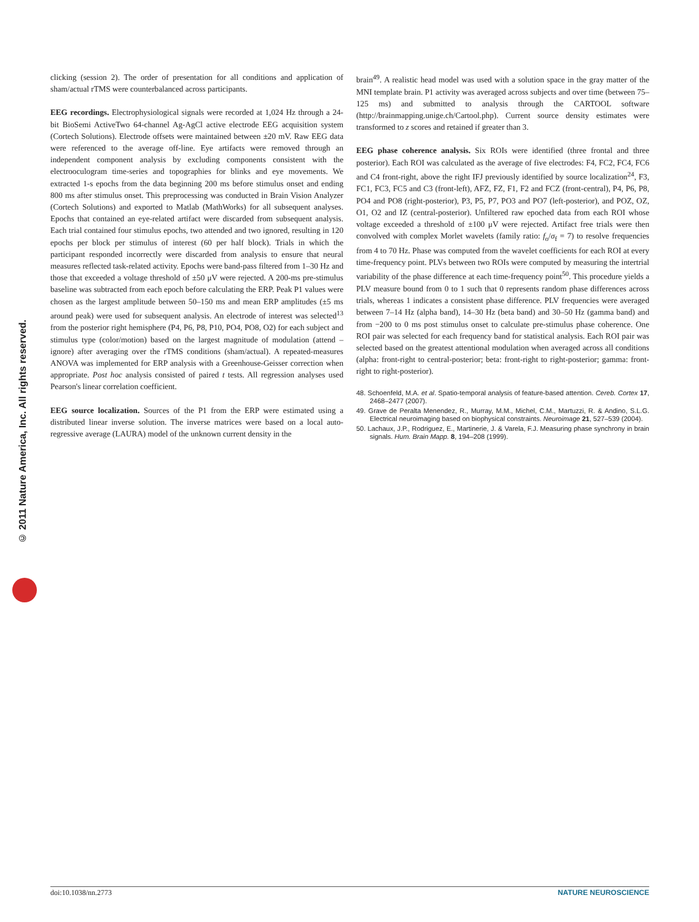© 2011 Nature America, Inc. All rights reserved.
clicking (session 2). The order of presentation for all conditions and application of sham/actual rTMS were counterbalanced across participants.
EEG recordings. Electrophysiological signals were recorded at 1,024 Hz through a 24-bit BioSemi ActiveTwo 64-channel Ag-AgCl active electrode EEG acquisition system (Cortech Solutions). Electrode offsets were maintained between ±20 mV. Raw EEG data were referenced to the average off-line. Eye artifacts were removed through an independent component analysis by excluding components consistent with the electrooculogram time-series and topographies for blinks and eye movements. We extracted 1-s epochs from the data beginning 200 ms before stimulus onset and ending 800 ms after stimulus onset. This preprocessing was conducted in Brain Vision Analyzer (Cortech Solutions) and exported to Matlab (MathWorks) for all subsequent analyses. Epochs that contained an eye-related artifact were discarded from subsequent analysis. Each trial contained four stimulus epochs, two attended and two ignored, resulting in 120 epochs per block per stimulus of interest (60 per half block). Trials in which the participant responded incorrectly were discarded from analysis to ensure that neural measures reflected task-related activity. Epochs were band-pass filtered from 1–30 Hz and those that exceeded a voltage threshold of ±50 μV were rejected. A 200-ms pre-stimulus baseline was subtracted from each epoch before calculating the ERP. Peak P1 values were chosen as the largest amplitude between 50–150 ms and mean ERP amplitudes (±5 ms around peak) were used for subsequent analysis. An electrode of interest was selected<sup>13</sup> from the posterior right hemisphere (P4, P6, P8, P10, PO4, PO8, O2) for each subject and stimulus type (color/motion) based on the largest magnitude of modulation (attend – ignore) after averaging over the rTMS conditions (sham/actual). A repeated-measures ANOVA was implemented for ERP analysis with a Greenhouse-Geisser correction when appropriate. Post hoc analysis consisted of paired t tests. All regression analyses used Pearson's linear correlation coefficient.
EEG source localization. Sources of the P1 from the ERP were estimated using a distributed linear inverse solution. The inverse matrices were based on a local auto-regressive average (LAURA) model of the unknown current density in the
brain<sup>49</sup>. A realistic head model was used with a solution space in the gray matter of the MNI template brain. P1 activity was averaged across subjects and over time (between 75–125 ms) and submitted to analysis through the CARTOOL software (http://brainmapping.unige.ch/Cartool.php). Current source density estimates were transformed to z scores and retained if greater than 3.
EEG phase coherence analysis. Six ROIs were identified (three frontal and three posterior). Each ROI was calculated as the average of five electrodes: F4, FC2, FC4, FC6 and C4 front-right, above the right IFJ previously identified by source localization<sup>24</sup>, F3, FC1, FC3, FC5 and C3 (front-left), AFZ, FZ, F1, F2 and FCZ (front-central), P4, P6, P8, PO4 and PO8 (right-posterior), P3, P5, P7, PO3 and PO7 (left-posterior), and POZ, OZ, O1, O2 and IZ (central-posterior). Unfiltered raw epoched data from each ROI whose voltage exceeded a threshold of ±100 μV were rejected. Artifact free trials were then convolved with complex Morlet wavelets (family ratio: f<sub>o</sub>/σ<sub>f</sub> = 7) to resolve frequencies from 4 to 70 Hz. Phase was computed from the wavelet coefficients for each ROI at every time-frequency point. PLVs between two ROIs were computed by measuring the intertrial variability of the phase difference at each time-frequency point<sup>50</sup>. This procedure yields a PLV measure bound from 0 to 1 such that 0 represents random phase differences across trials, whereas 1 indicates a consistent phase difference. PLV frequencies were averaged between 7–14 Hz (alpha band), 14–30 Hz (beta band) and 30–50 Hz (gamma band) and from −200 to 0 ms post stimulus onset to calculate pre-stimulus phase coherence. One ROI pair was selected for each frequency band for statistical analysis. Each ROI pair was selected based on the greatest attentional modulation when averaged across all conditions (alpha: front-right to central-posterior; beta: front-right to right-posterior; gamma: front-right to right-posterior).
48. Schoenfeld, M.A. et al. Spatio-temporal analysis of feature-based attention. Cereb. Cortex 17, 2468–2477 (2007).
49. Grave de Peralta Menendez, R., Murray, M.M., Michel, C.M., Martuzzi, R. & Andino, S.L.G. Electrical neuroimaging based on biophysical constraints. Neuroimage 21, 527–539 (2004).
50. Lachaux, J.P., Rodriguez, E., Martinerie, J. & Varela, F.J. Measuring phase synchrony in brain signals. Hum. Brain Mapp. 8, 194–208 (1999).
doi:10.1038/nn.2773 NATURE NEUROSCIENCE